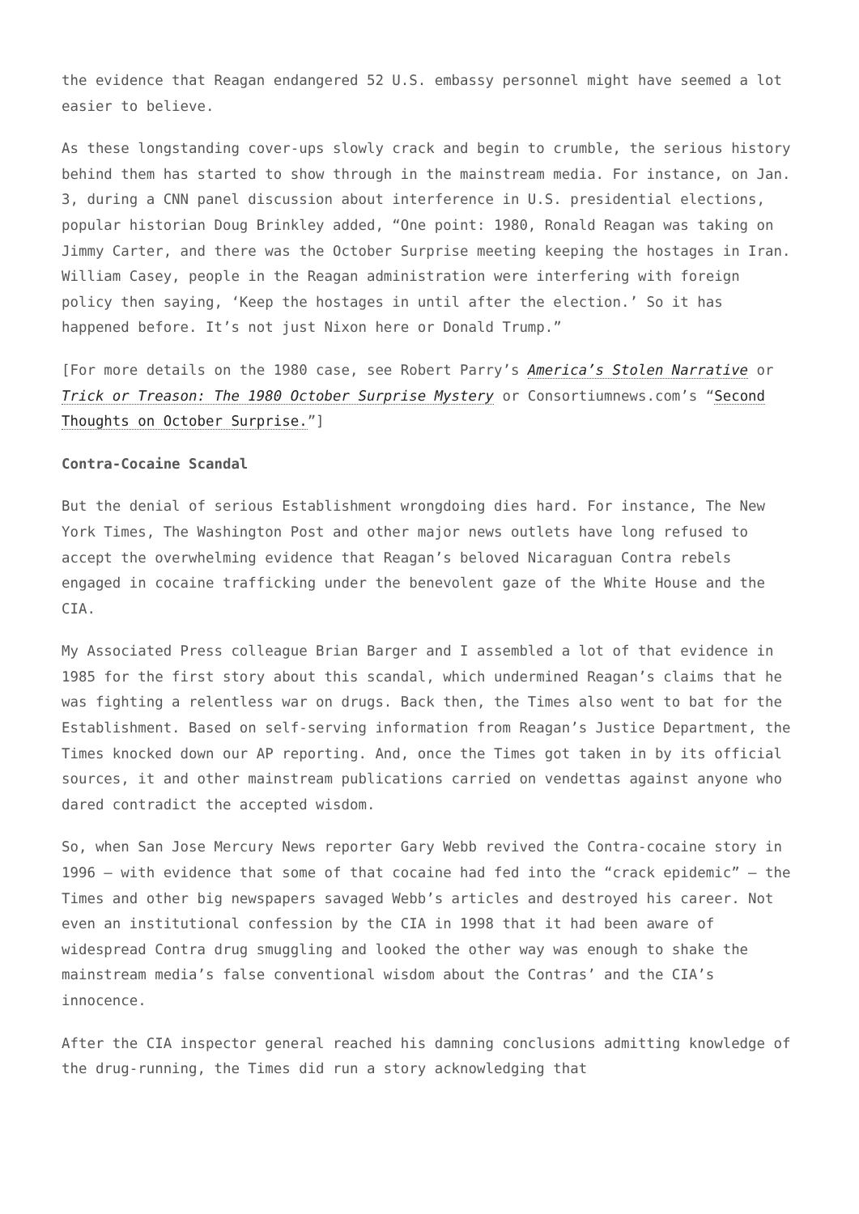the evidence that Reagan endangered 52 U.S. embassy personnel might have seemed a lot easier to believe.
As these longstanding cover-ups slowly crack and begin to crumble, the serious history behind them has started to show through in the mainstream media. For instance, on Jan. 3, during a CNN panel discussion about interference in U.S. presidential elections, popular historian Doug Brinkley added, “One point: 1980, Ronald Reagan was taking on Jimmy Carter, and there was the October Surprise meeting keeping the hostages in Iran. William Casey, people in the Reagan administration were interfering with foreign policy then saying, ‘Keep the hostages in until after the election.’ So it has happened before. It’s not just Nixon here or Donald Trump.”
[For more details on the 1980 case, see Robert Parry’s America’s Stolen Narrative or Trick or Treason: The 1980 October Surprise Mystery or Consortiumnews.com’s “Second Thoughts on October Surprise.”]
Contra-Cocaine Scandal
But the denial of serious Establishment wrongdoing dies hard. For instance, The New York Times, The Washington Post and other major news outlets have long refused to accept the overwhelming evidence that Reagan’s beloved Nicaraguan Contra rebels engaged in cocaine trafficking under the benevolent gaze of the White House and the CIA.
My Associated Press colleague Brian Barger and I assembled a lot of that evidence in 1985 for the first story about this scandal, which undermined Reagan’s claims that he was fighting a relentless war on drugs. Back then, the Times also went to bat for the Establishment. Based on self-serving information from Reagan’s Justice Department, the Times knocked down our AP reporting. And, once the Times got taken in by its official sources, it and other mainstream publications carried on vendettas against anyone who dared contradict the accepted wisdom.
So, when San Jose Mercury News reporter Gary Webb revived the Contra-cocaine story in 1996 — with evidence that some of that cocaine had fed into the “crack epidemic” — the Times and other big newspapers savaged Webb’s articles and destroyed his career. Not even an institutional confession by the CIA in 1998 that it had been aware of widespread Contra drug smuggling and looked the other way was enough to shake the mainstream media’s false conventional wisdom about the Contras’ and the CIA’s innocence.
After the CIA inspector general reached his damning conclusions admitting knowledge of the drug-running, the Times did run a story acknowledging that